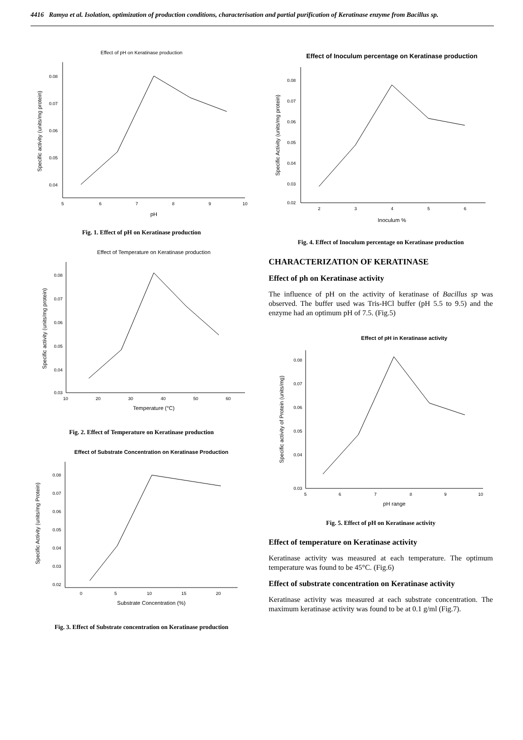4416 Ramya et al. Isolation, optimization of production conditions, characterisation and partial purification of Keratinase enzyme from Bacillus sp.
Effect of pH on Keratinase production
0.08
0.07
0.06
0.05
0.04
5
6
7
8
9
10
pH
Specific activity (units/mg protein)
Fig. 1. Effect of pH on Keratinase production
Effect of Temperature on Keratinase production
0.08
0.07
0.06
0.05
0.04
0.03
10
20
30
40
50
60
Temperature (°C)
Specific activity (units/mg protein)
Fig. 2. Effect of Temperature on Keratinase production
Effect of Substrate Concentration on Keratinase Production
0.08
0.07
0.06
0.05
0.04
0.03
0.02
0
5
10
15
20
Substrate Concentration (%)
Specific Activity (units/mg Protein)
Fig. 3. Effect of Substrate concentration on Keratinase production
Effect of Inoculum percentage on Keratinase production
0.08
0.07
0.06
0.05
0.04
0.03
0.02
2
3
4
5
6
Inoculum %
Specific Activity (units/mg protein)
Fig. 4. Effect of Inoculum percentage on Keratinase production
CHARACTERIZATION OF KERATINASE
Effect of ph on Keratinase activity
The influence of pH on the activity of keratinase of Bacillus sp was observed. The buffer used was Tris-HCl buffer (pH 5.5 to 9.5) and the enzyme had an optimum pH of 7.5. (Fig.5)
Effect of pH in Keratinase activity
0.08
0.07
0.06
0.05
0.04
0.03
5
6
7
8
9
10
pH range
Specific activity of Protein (units/mg)
Fig. 5. Effect of pH on Keratinase activity
Effect of temperature on Keratinase activity
Keratinase activity was measured at each temperature. The optimum temperature was found to be 45°C. (Fig.6)
Effect of substrate concentration on Keratinase activity
Keratinase activity was measured at each substrate concentration. The maximum keratinase activity was found to be at 0.1 g/ml (Fig.7).